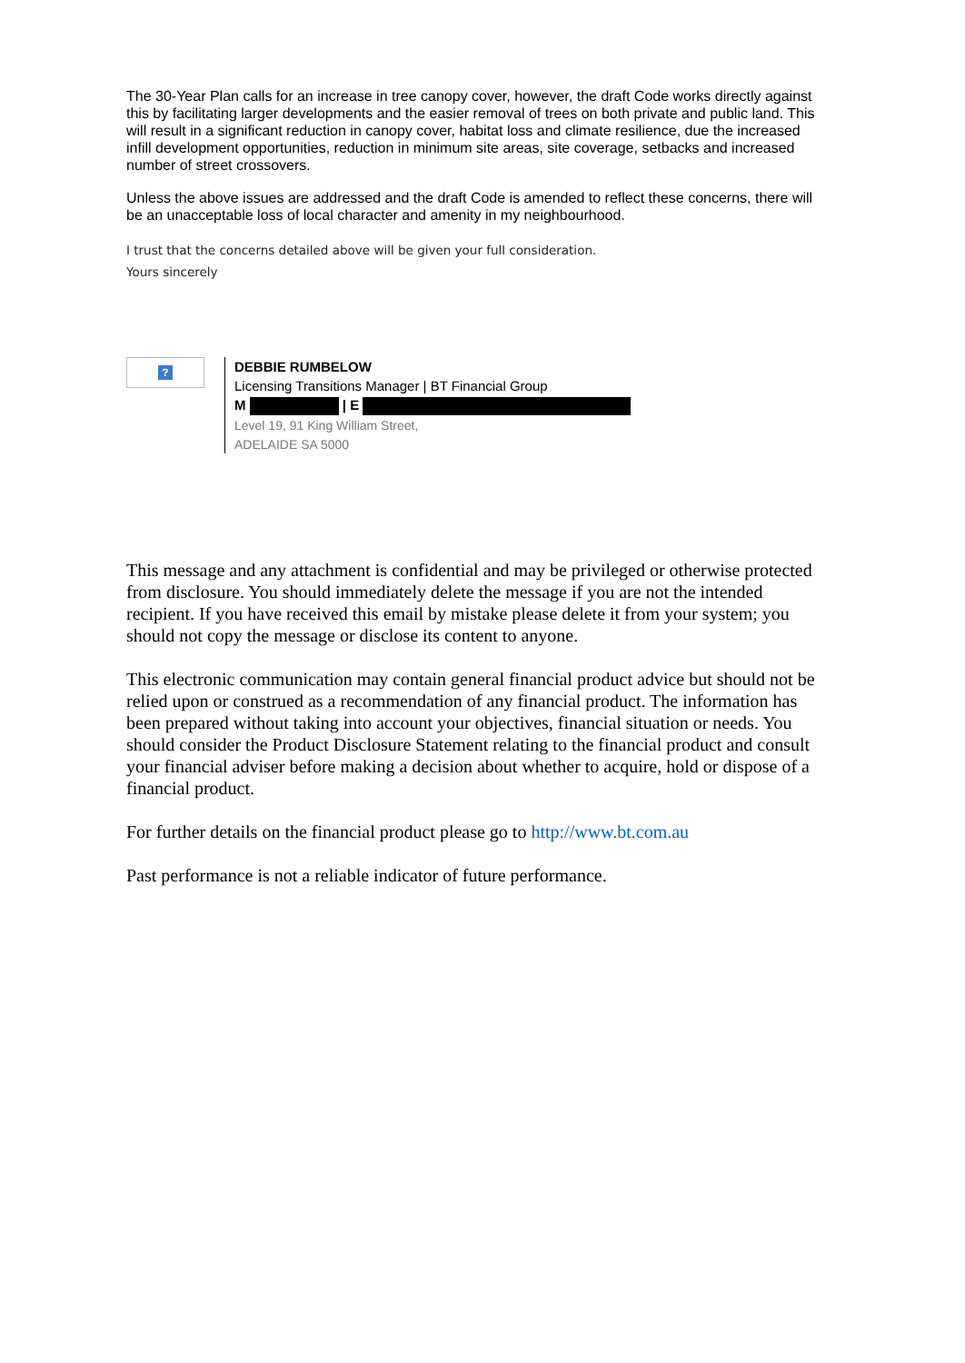The 30-Year Plan calls for an increase in tree canopy cover, however, the draft Code works directly against this by facilitating larger developments and the easier removal of trees on both private and public land. This will result in a significant reduction in canopy cover, habitat loss and climate resilience, due the increased infill development opportunities, reduction in minimum site areas, site coverage, setbacks and increased number of street crossovers.
Unless the above issues are addressed and the draft Code is amended to reflect these concerns, there will be an unacceptable loss of local character and amenity in my neighbourhood.
I trust that the concerns detailed above will be given your full consideration.
Yours sincerely
?
DEBBIE RUMBELOW
Licensing Transitions Manager | BT Financial Group
M | E
Level 19, 91 King William Street,
ADELAIDE SA 5000
This message and any attachment is confidential and may be privileged or otherwise protected from disclosure. You should immediately delete the message if you are not the intended recipient. If you have received this email by mistake please delete it from your system; you should not copy the message or disclose its content to anyone.
This electronic communication may contain general financial product advice but should not be relied upon or construed as a recommendation of any financial product. The information has been prepared without taking into account your objectives, financial situation or needs. You should consider the Product Disclosure Statement relating to the financial product and consult your financial adviser before making a decision about whether to acquire, hold or dispose of a financial product.
For further details on the financial product please go to http://www.bt.com.au
Past performance is not a reliable indicator of future performance.